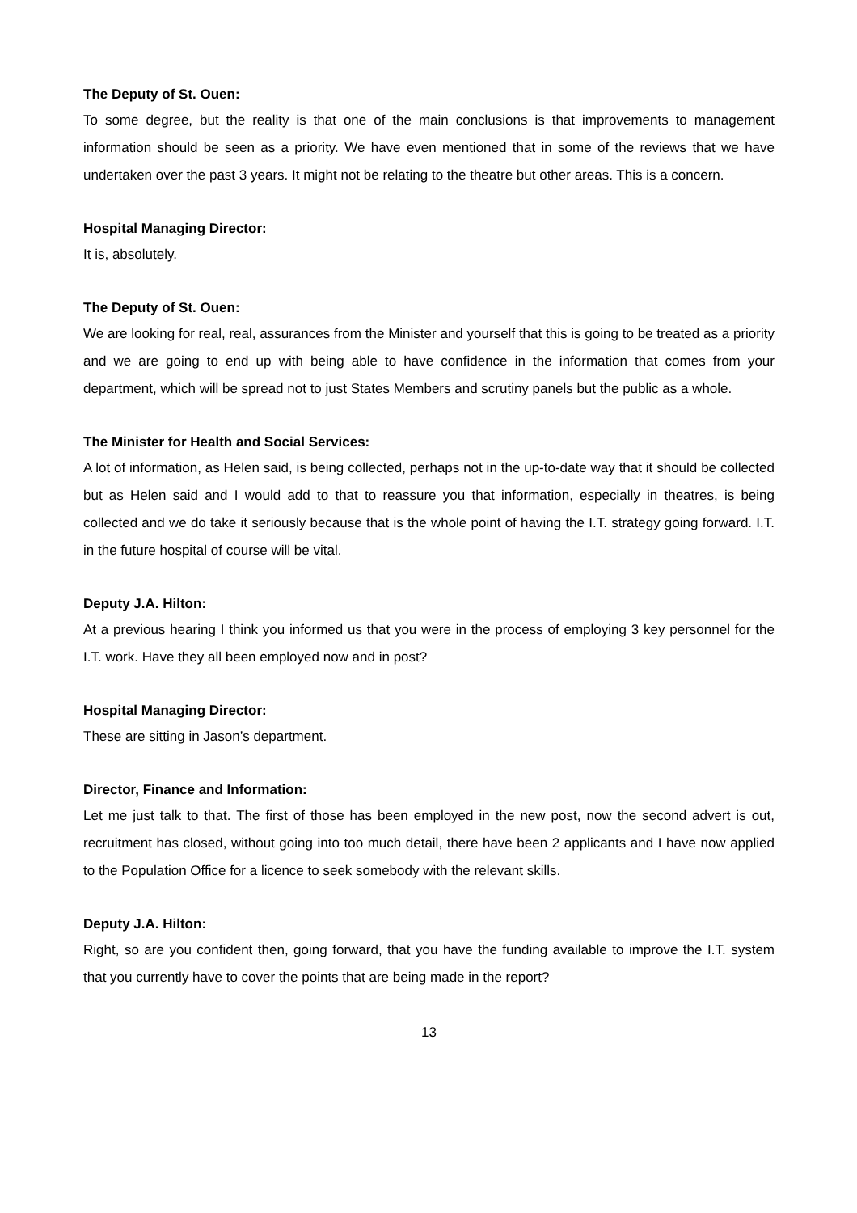The Deputy of St. Ouen:
To some degree, but the reality is that one of the main conclusions is that improvements to management information should be seen as a priority. We have even mentioned that in some of the reviews that we have undertaken over the past 3 years. It might not be relating to the theatre but other areas. This is a concern.
Hospital Managing Director:
It is, absolutely.
The Deputy of St. Ouen:
We are looking for real, real, assurances from the Minister and yourself that this is going to be treated as a priority and we are going to end up with being able to have confidence in the information that comes from your department, which will be spread not to just States Members and scrutiny panels but the public as a whole.
The Minister for Health and Social Services:
A lot of information, as Helen said, is being collected, perhaps not in the up-to-date way that it should be collected but as Helen said and I would add to that to reassure you that information, especially in theatres, is being collected and we do take it seriously because that is the whole point of having the I.T. strategy going forward. I.T. in the future hospital of course will be vital.
Deputy J.A. Hilton:
At a previous hearing I think you informed us that you were in the process of employing 3 key personnel for the I.T. work. Have they all been employed now and in post?
Hospital Managing Director:
These are sitting in Jason’s department.
Director, Finance and Information:
Let me just talk to that. The first of those has been employed in the new post, now the second advert is out, recruitment has closed, without going into too much detail, there have been 2 applicants and I have now applied to the Population Office for a licence to seek somebody with the relevant skills.
Deputy J.A. Hilton:
Right, so are you confident then, going forward, that you have the funding available to improve the I.T. system that you currently have to cover the points that are being made in the report?
13